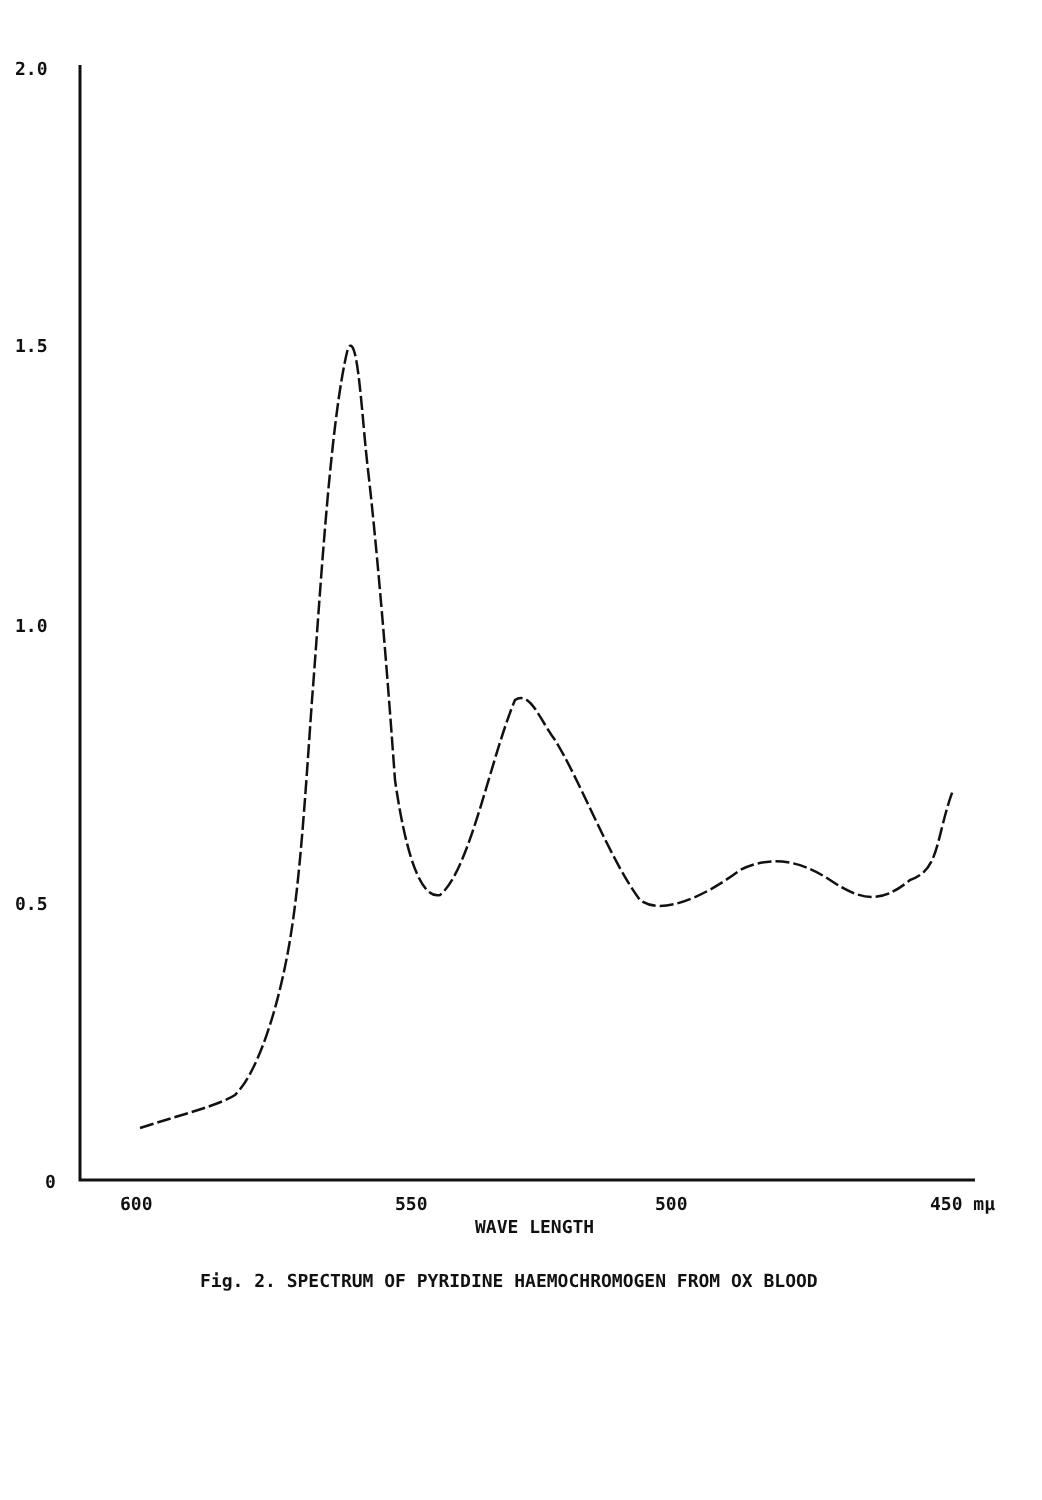2.0
1.5
1.0
0.5
0
600
550
500
450 mμ
WAVE LENGTH
Fig. 2. SPECTRUM OF PYRIDINE HAEMOCHROMOGEN FROM OX BLOOD